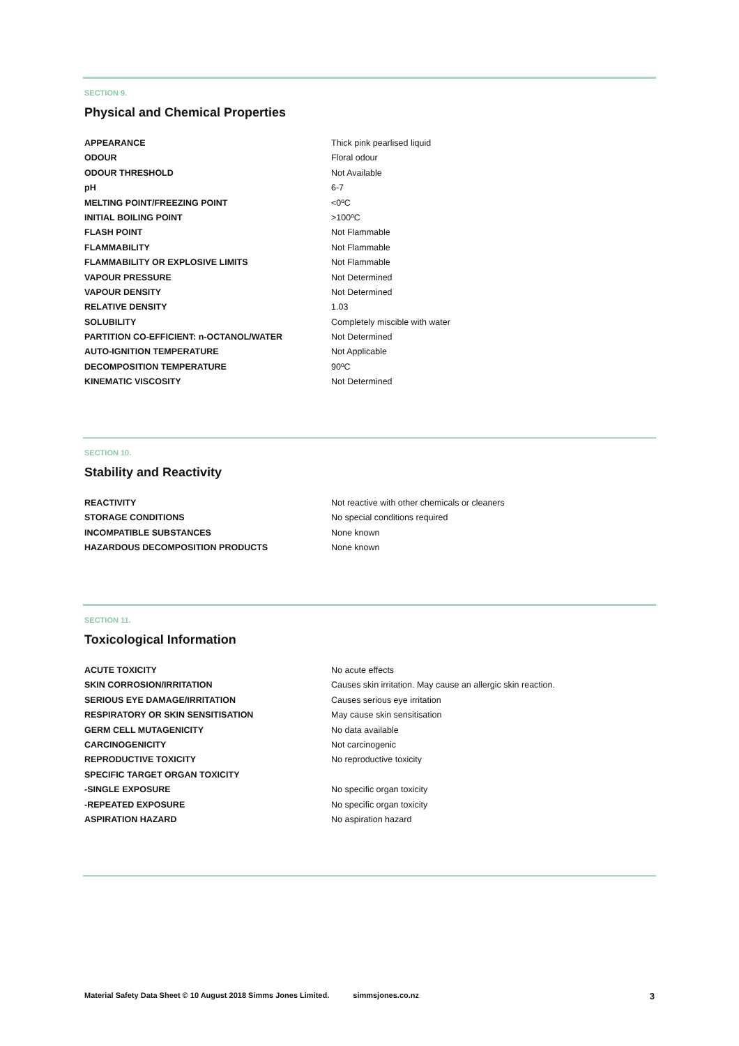SECTION 9.
Physical and Chemical Properties
| APPEARANCE | Thick pink pearlised liquid |
| ODOUR | Floral odour |
| ODOUR THRESHOLD | Not Available |
| pH | 6-7 |
| MELTING POINT/FREEZING POINT | <0ºC |
| INITIAL BOILING POINT | >100ºC |
| FLASH POINT | Not Flammable |
| FLAMMABILITY | Not Flammable |
| FLAMMABILITY OR EXPLOSIVE LIMITS | Not Flammable |
| VAPOUR PRESSURE | Not Determined |
| VAPOUR DENSITY | Not Determined |
| RELATIVE DENSITY | 1.03 |
| SOLUBILITY | Completely miscible with water |
| PARTITION CO-EFFICIENT: n-OCTANOL/WATER | Not Determined |
| AUTO-IGNITION TEMPERATURE | Not Applicable |
| DECOMPOSITION TEMPERATURE | 90ºC |
| KINEMATIC VISCOSITY | Not Determined |
SECTION 10.
Stability and Reactivity
| REACTIVITY | Not reactive with other chemicals or cleaners |
| STORAGE CONDITIONS | No special conditions required |
| INCOMPATIBLE SUBSTANCES | None known |
| HAZARDOUS DECOMPOSITION PRODUCTS | None known |
SECTION 11.
Toxicological Information
| ACUTE TOXICITY | No acute effects |
| SKIN CORROSION/IRRITATION | Causes skin irritation. May cause an allergic skin reaction. |
| SERIOUS EYE DAMAGE/IRRITATION | Causes serious eye irritation |
| RESPIRATORY OR SKIN SENSITISATION | May cause skin sensitisation |
| GERM CELL MUTAGENICITY | No data available |
| CARCINOGENICITY | Not carcinogenic |
| REPRODUCTIVE TOXICITY | No reproductive toxicity |
| SPECIFIC TARGET ORGAN TOXICITY | |
| -SINGLE EXPOSURE | No specific organ toxicity |
| -REPEATED EXPOSURE | No specific organ toxicity |
| ASPIRATION HAZARD | No aspiration hazard |
Material Safety Data Sheet © 10 August 2018 Simms Jones Limited. simmsjones.co.nz 3